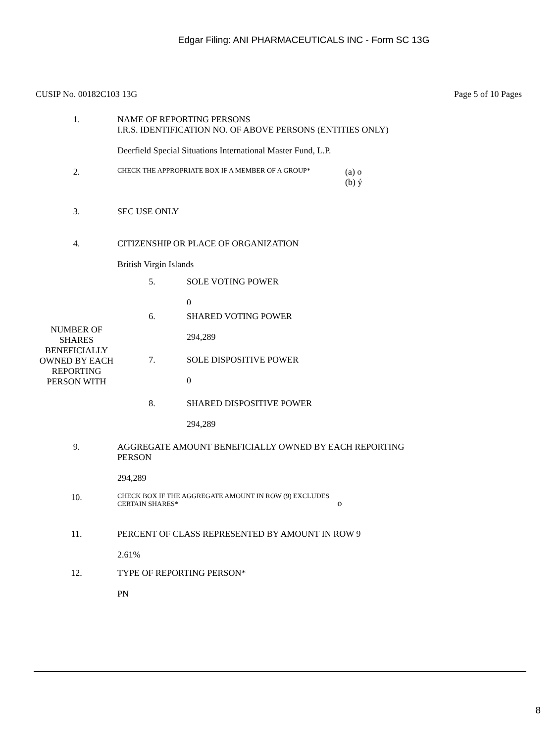Edgar Filing: ANI PHARMACEUTICALS INC - Form SC 13G
CUSIP No. 00182C103 13G Page 5 of 10 Pages
| 1. | NAME OF REPORTING PERSONS I.R.S. IDENTIFICATION NO. OF ABOVE PERSONS (ENTITIES ONLY) Deerfield Special Situations International Master Fund, L.P. | | |
| 2. | CHECK THE APPROPRIATE BOX IF A MEMBER OF A GROUP* (a) o (b) ý | | |
| 3. | SEC USE ONLY | | |
| 4. | CITIZENSHIP OR PLACE OF ORGANIZATION British Virgin Islands | | |
| NUMBER OF SHARES BENEFICIALLY OWNED BY EACH REPORTING PERSON WITH | | 5. | SOLE VOTING POWER 0 |
| | | 6. | SHARED VOTING POWER 294,289 |
| | | 7. | SOLE DISPOSITIVE POWER 0 |
| | | 8. | SHARED DISPOSITIVE POWER 294,289 |
| 9. | AGGREGATE AMOUNT BENEFICIALLY OWNED BY EACH REPORTING PERSON 294,289 | | |
| 10. | CHECK BOX IF THE AGGREGATE AMOUNT IN ROW (9) EXCLUDES CERTAIN SHARES* o | | |
| 11. | PERCENT OF CLASS REPRESENTED BY AMOUNT IN ROW 9 2.61% | | |
| 12. | TYPE OF REPORTING PERSON* PN | | |
8